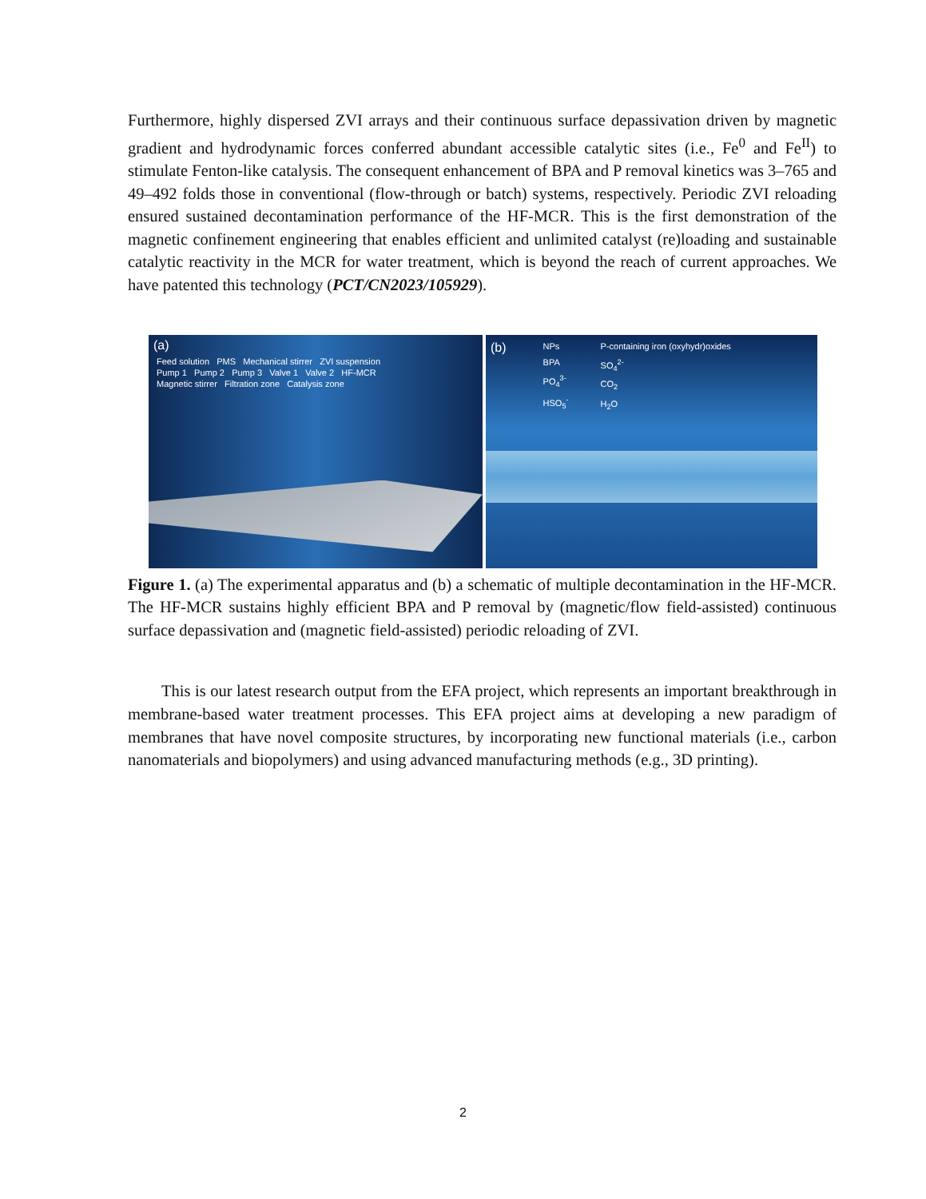Furthermore, highly dispersed ZVI arrays and their continuous surface depassivation driven by magnetic gradient and hydrodynamic forces conferred abundant accessible catalytic sites (i.e., Fe<sup>0</sup> and Fe<sup>II</sup>) to stimulate Fenton-like catalysis. The consequent enhancement of BPA and P removal kinetics was 3–765 and 49–492 folds those in conventional (flow-through or batch) systems, respectively. Periodic ZVI reloading ensured sustained decontamination performance of the HF-MCR. This is the first demonstration of the magnetic confinement engineering that enables efficient and unlimited catalyst (re)loading and sustainable catalytic reactivity in the MCR for water treatment, which is beyond the reach of current approaches. We have patented this technology (PCT/CN2023/105929).
(a)
Feed solution PMS Mechanical stirrer ZVI suspension
Pump 1 Pump 2 Pump 3 Valve 1 Valve 2 HF-MCR
Magnetic stirrer Filtration zone Catalysis zone
(b)
NPs
BPA
PO<sub>4</sub><sup>3-</sup>
HSO<sub>5</sub><sup>-</sup>
P-containing iron (oxyhydr)oxides
SO<sub>4</sub><sup>2-</sup>
CO<sub>2</sub>
H<sub>2</sub>O
Figure 1. (a) The experimental apparatus and (b) a schematic of multiple decontamination in the HF-MCR. The HF-MCR sustains highly efficient BPA and P removal by (magnetic/flow field-assisted) continuous surface depassivation and (magnetic field-assisted) periodic reloading of ZVI.
This is our latest research output from the EFA project, which represents an important breakthrough in membrane-based water treatment processes. This EFA project aims at developing a new paradigm of membranes that have novel composite structures, by incorporating new functional materials (i.e., carbon nanomaterials and biopolymers) and using advanced manufacturing methods (e.g., 3D printing).
2